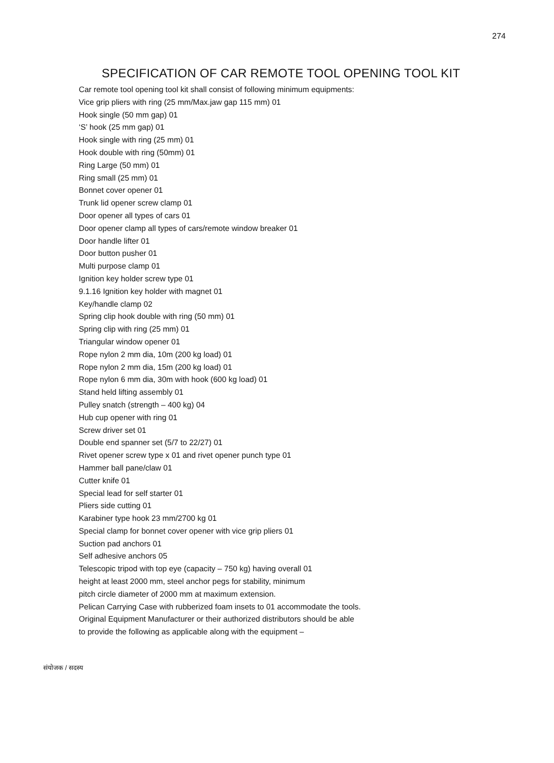274
SPECIFICATION OF CAR REMOTE TOOL OPENING TOOL KIT
Car remote tool opening tool kit shall consist of following minimum equipments:
Vice grip pliers with ring (25 mm/Max.jaw gap 115 mm) 01
Hook single (50 mm gap) 01
‘S’ hook (25 mm gap) 01
Hook single with ring (25 mm) 01
Hook double with ring (50mm) 01
Ring Large (50 mm) 01
Ring small (25 mm) 01
Bonnet cover opener 01
Trunk lid opener screw clamp 01
Door opener all types of cars 01
Door opener clamp all types of cars/remote window breaker 01
Door handle lifter 01
Door button pusher 01
Multi purpose clamp 01
Ignition key holder screw type 01
9.1.16 Ignition key holder with magnet 01
Key/handle clamp 02
Spring clip hook double with ring (50 mm) 01
Spring clip with ring (25 mm) 01
Triangular window opener 01
Rope nylon 2 mm dia, 10m (200 kg load) 01
Rope nylon 2 mm dia, 15m (200 kg load) 01
Rope nylon 6 mm dia, 30m with hook (600 kg load) 01
Stand held lifting assembly 01
Pulley snatch (strength – 400 kg) 04
Hub cup opener with ring 01
Screw driver set 01
Double end spanner set (5/7 to 22/27) 01
Rivet opener screw type x 01 and rivet opener punch type 01
Hammer ball pane/claw 01
Cutter knife 01
Special lead for self starter 01
Pliers side cutting 01
Karabiner type hook 23 mm/2700 kg 01
Special clamp for bonnet cover opener with vice grip pliers 01
Suction pad anchors 01
Self adhesive anchors 05
Telescopic tripod with top eye (capacity – 750 kg) having overall 01
height at least 2000 mm, steel anchor pegs for stability, minimum
pitch circle diameter of 2000 mm at maximum extension.
Pelican Carrying Case with rubberized foam insets to 01 accommodate the tools.
Original Equipment Manufacturer or their authorized distributors should be able
to provide the following as applicable along with the equipment –
संयोजक / सदस्य